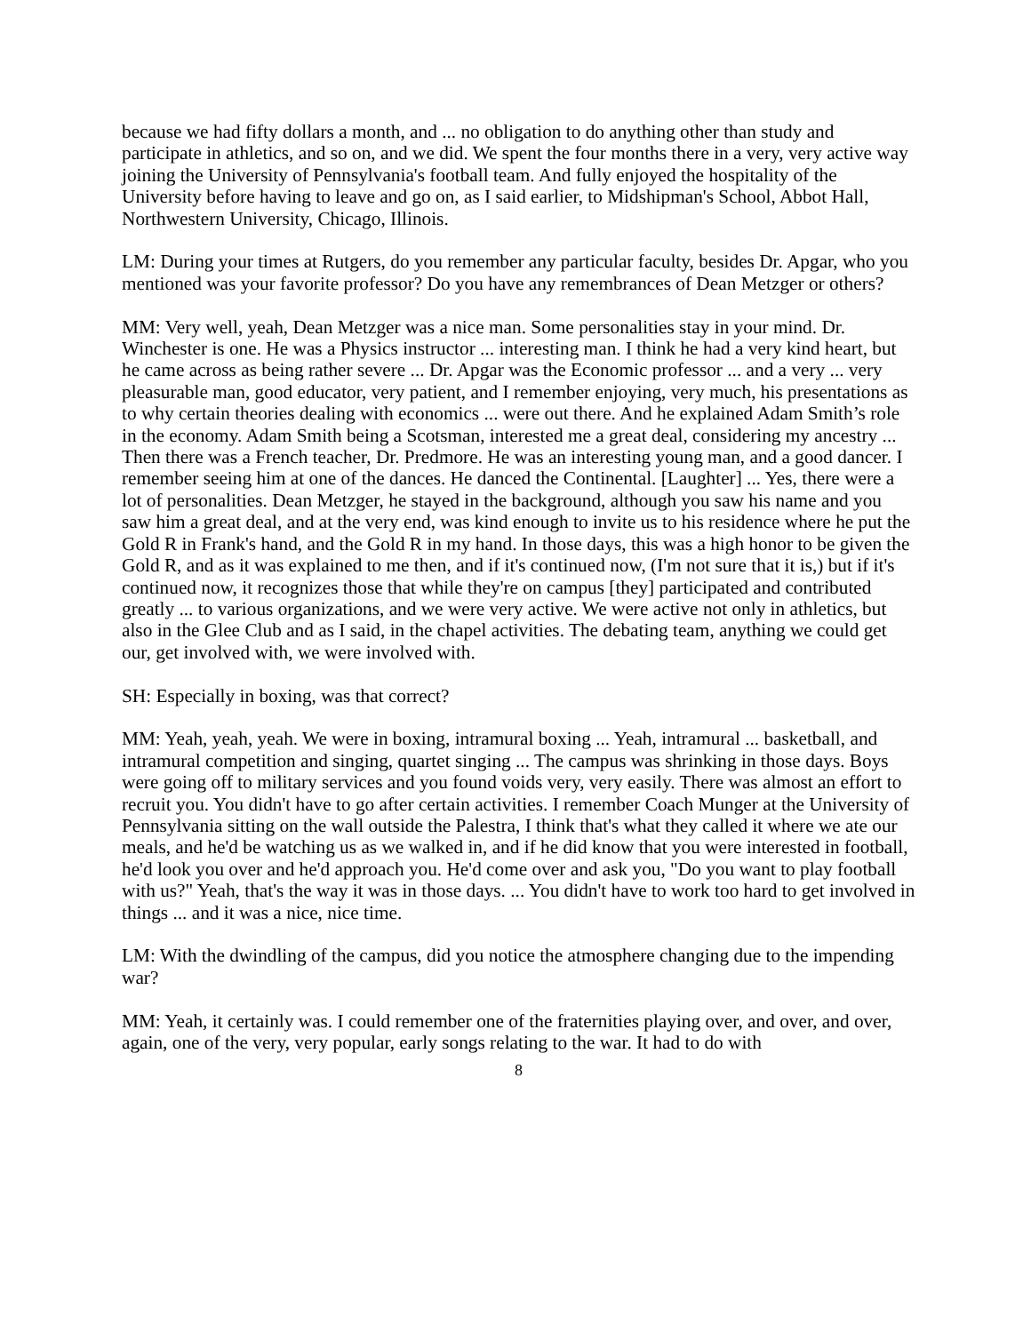because we had fifty dollars a month, and ... no obligation to do anything other than study and participate in athletics, and so on, and we did. We spent the four months there in a very, very active way joining the University of Pennsylvania's football team. And fully enjoyed the hospitality of the University before having to leave and go on, as I said earlier, to Midshipman's School, Abbot Hall, Northwestern University, Chicago, Illinois.
LM: During your times at Rutgers, do you remember any particular faculty, besides Dr. Apgar, who you mentioned was your favorite professor? Do you have any remembrances of Dean Metzger or others?
MM: Very well, yeah, Dean Metzger was a nice man. Some personalities stay in your mind. Dr. Winchester is one. He was a Physics instructor ... interesting man. I think he had a very kind heart, but he came across as being rather severe ... Dr. Apgar was the Economic professor ... and a very ... very pleasurable man, good educator, very patient, and I remember enjoying, very much, his presentations as to why certain theories dealing with economics ... were out there. And he explained Adam Smith’s role in the economy. Adam Smith being a Scotsman, interested me a great deal, considering my ancestry ... Then there was a French teacher, Dr. Predmore. He was an interesting young man, and a good dancer. I remember seeing him at one of the dances. He danced the Continental. [Laughter] ... Yes, there were a lot of personalities. Dean Metzger, he stayed in the background, although you saw his name and you saw him a great deal, and at the very end, was kind enough to invite us to his residence where he put the Gold R in Frank's hand, and the Gold R in my hand. In those days, this was a high honor to be given the Gold R, and as it was explained to me then, and if it's continued now, (I'm not sure that it is,) but if it's continued now, it recognizes those that while they're on campus [they] participated and contributed greatly ... to various organizations, and we were very active. We were active not only in athletics, but also in the Glee Club and as I said, in the chapel activities. The debating team, anything we could get our, get involved with, we were involved with.
SH: Especially in boxing, was that correct?
MM: Yeah, yeah, yeah. We were in boxing, intramural boxing ... Yeah, intramural ... basketball, and intramural competition and singing, quartet singing ... The campus was shrinking in those days. Boys were going off to military services and you found voids very, very easily. There was almost an effort to recruit you. You didn't have to go after certain activities. I remember Coach Munger at the University of Pennsylvania sitting on the wall outside the Palestra, I think that's what they called it where we ate our meals, and he'd be watching us as we walked in, and if he did know that you were interested in football, he'd look you over and he'd approach you. He'd come over and ask you, "Do you want to play football with us?" Yeah, that's the way it was in those days. ... You didn't have to work too hard to get involved in things ... and it was a nice, nice time.
LM: With the dwindling of the campus, did you notice the atmosphere changing due to the impending war?
MM: Yeah, it certainly was. I could remember one of the fraternities playing over, and over, and over, again, one of the very, very popular, early songs relating to the war. It had to do with
8